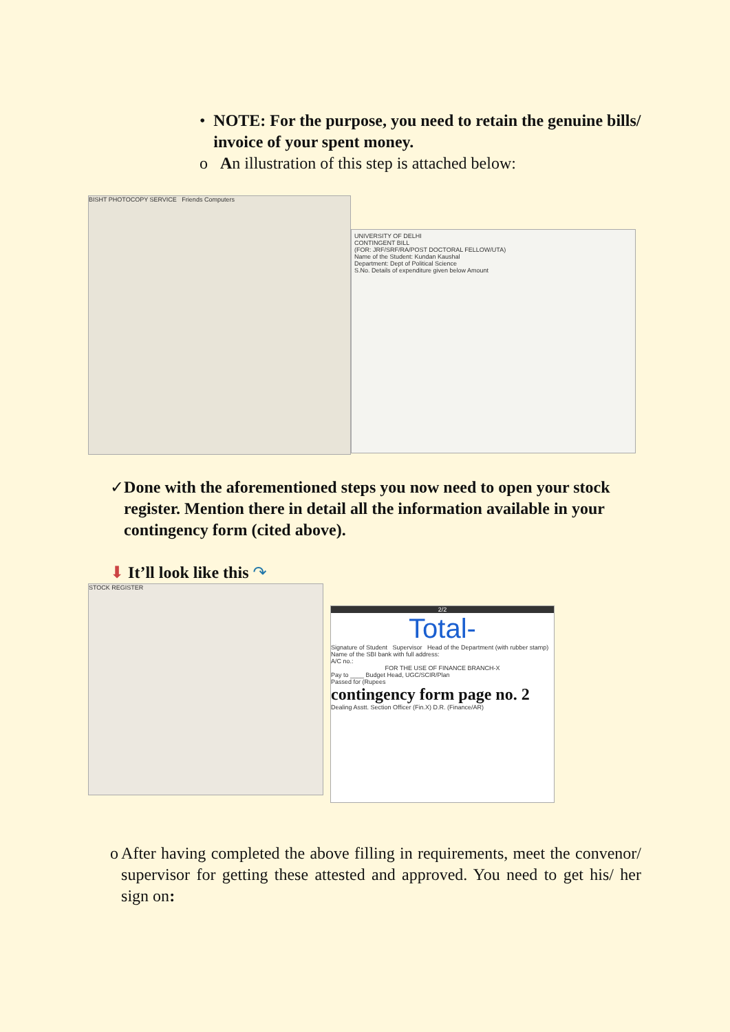• NOTE: For the purpose, you need to retain the genuine bills/ invoice of your spent money.
o An illustration of this step is attached below:
BISHT PHOTOCOPY SERVICE Friends Computers
UNIVERSITY OF DELHI
CONTINGENT BILL
(FOR: JRF/SRF/RA/POST DOCTORAL FELLOW/UTA)
Name of the Student: Kundan Kaushal
Department: Dept of Political Science
S.No. Details of expenditure given below Amount
✓ Done with the aforementioned steps you now need to open your stock register. Mention there in detail all the information available in your contingency form (cited above).
⬇ It’ll look like this ↷
STOCK REGISTER
2/2
Total-
Signature of Student Supervisor Head of the Department (with rubber stamp)
Name of the SBI bank with full address:
A/C no.:
FOR THE USE OF FINANCE BRANCH-X
Pay to ____ Budget Head, UGC/SCIR/Plan
Passed for (Rupees
contingency form page no. 2
Dealing Asstt. Section Officer (Fin.X) D.R. (Finance/AR)
o After having completed the above filling in requirements, meet the convenor/ supervisor for getting these attested and approved. You need to get his/ her sign on: